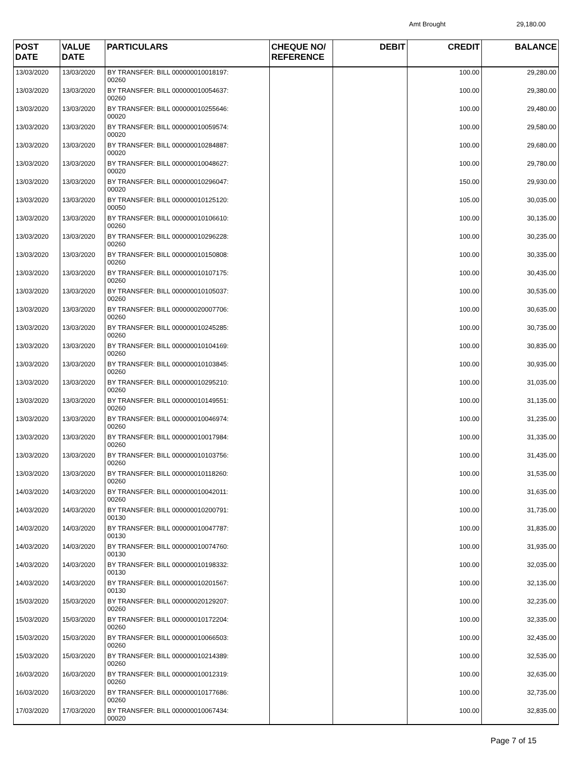Amt Brought 29,180.00
| POST DATE | VALUE DATE | PARTICULARS | CHEQUE NO/ REFERENCE | DEBIT | CREDIT | BALANCE |
| --- | --- | --- | --- | --- | --- | --- |
| 13/03/2020 | 13/03/2020 | BY TRANSFER: BILL 000000010018197: 00260 | | | 100.00 | 29,280.00 |
| 13/03/2020 | 13/03/2020 | BY TRANSFER: BILL 000000010054637: 00260 | | | 100.00 | 29,380.00 |
| 13/03/2020 | 13/03/2020 | BY TRANSFER: BILL 000000010255646: 00020 | | | 100.00 | 29,480.00 |
| 13/03/2020 | 13/03/2020 | BY TRANSFER: BILL 000000010059574: 00020 | | | 100.00 | 29,580.00 |
| 13/03/2020 | 13/03/2020 | BY TRANSFER: BILL 000000010284887: 00020 | | | 100.00 | 29,680.00 |
| 13/03/2020 | 13/03/2020 | BY TRANSFER: BILL 000000010048627: 00020 | | | 100.00 | 29,780.00 |
| 13/03/2020 | 13/03/2020 | BY TRANSFER: BILL 000000010296047: 00020 | | | 150.00 | 29,930.00 |
| 13/03/2020 | 13/03/2020 | BY TRANSFER: BILL 000000010125120: 00050 | | | 105.00 | 30,035.00 |
| 13/03/2020 | 13/03/2020 | BY TRANSFER: BILL 000000010106610: 00260 | | | 100.00 | 30,135.00 |
| 13/03/2020 | 13/03/2020 | BY TRANSFER: BILL 000000010296228: 00260 | | | 100.00 | 30,235.00 |
| 13/03/2020 | 13/03/2020 | BY TRANSFER: BILL 000000010150808: 00260 | | | 100.00 | 30,335.00 |
| 13/03/2020 | 13/03/2020 | BY TRANSFER: BILL 000000010107175: 00260 | | | 100.00 | 30,435.00 |
| 13/03/2020 | 13/03/2020 | BY TRANSFER: BILL 000000010105037: 00260 | | | 100.00 | 30,535.00 |
| 13/03/2020 | 13/03/2020 | BY TRANSFER: BILL 000000020007706: 00260 | | | 100.00 | 30,635.00 |
| 13/03/2020 | 13/03/2020 | BY TRANSFER: BILL 000000010245285: 00260 | | | 100.00 | 30,735.00 |
| 13/03/2020 | 13/03/2020 | BY TRANSFER: BILL 000000010104169: 00260 | | | 100.00 | 30,835.00 |
| 13/03/2020 | 13/03/2020 | BY TRANSFER: BILL 000000010103845: 00260 | | | 100.00 | 30,935.00 |
| 13/03/2020 | 13/03/2020 | BY TRANSFER: BILL 000000010295210: 00260 | | | 100.00 | 31,035.00 |
| 13/03/2020 | 13/03/2020 | BY TRANSFER: BILL 000000010149551: 00260 | | | 100.00 | 31,135.00 |
| 13/03/2020 | 13/03/2020 | BY TRANSFER: BILL 000000010046974: 00260 | | | 100.00 | 31,235.00 |
| 13/03/2020 | 13/03/2020 | BY TRANSFER: BILL 000000010017984: 00260 | | | 100.00 | 31,335.00 |
| 13/03/2020 | 13/03/2020 | BY TRANSFER: BILL 000000010103756: 00260 | | | 100.00 | 31,435.00 |
| 13/03/2020 | 13/03/2020 | BY TRANSFER: BILL 000000010118260: 00260 | | | 100.00 | 31,535.00 |
| 14/03/2020 | 14/03/2020 | BY TRANSFER: BILL 000000010042011: 00260 | | | 100.00 | 31,635.00 |
| 14/03/2020 | 14/03/2020 | BY TRANSFER: BILL 000000010200791: 00130 | | | 100.00 | 31,735.00 |
| 14/03/2020 | 14/03/2020 | BY TRANSFER: BILL 000000010047787: 00130 | | | 100.00 | 31,835.00 |
| 14/03/2020 | 14/03/2020 | BY TRANSFER: BILL 000000010074760: 00130 | | | 100.00 | 31,935.00 |
| 14/03/2020 | 14/03/2020 | BY TRANSFER: BILL 000000010198332: 00130 | | | 100.00 | 32,035.00 |
| 14/03/2020 | 14/03/2020 | BY TRANSFER: BILL 000000010201567: 00130 | | | 100.00 | 32,135.00 |
| 15/03/2020 | 15/03/2020 | BY TRANSFER: BILL 000000020129207: 00260 | | | 100.00 | 32,235.00 |
| 15/03/2020 | 15/03/2020 | BY TRANSFER: BILL 000000010172204: 00260 | | | 100.00 | 32,335.00 |
| 15/03/2020 | 15/03/2020 | BY TRANSFER: BILL 000000010066503: 00260 | | | 100.00 | 32,435.00 |
| 15/03/2020 | 15/03/2020 | BY TRANSFER: BILL 000000010214389: 00260 | | | 100.00 | 32,535.00 |
| 16/03/2020 | 16/03/2020 | BY TRANSFER: BILL 000000010012319: 00260 | | | 100.00 | 32,635.00 |
| 16/03/2020 | 16/03/2020 | BY TRANSFER: BILL 000000010177686: 00260 | | | 100.00 | 32,735.00 |
| 17/03/2020 | 17/03/2020 | BY TRANSFER: BILL 000000010067434: 00020 | | | 100.00 | 32,835.00 |
Page 7 of 15